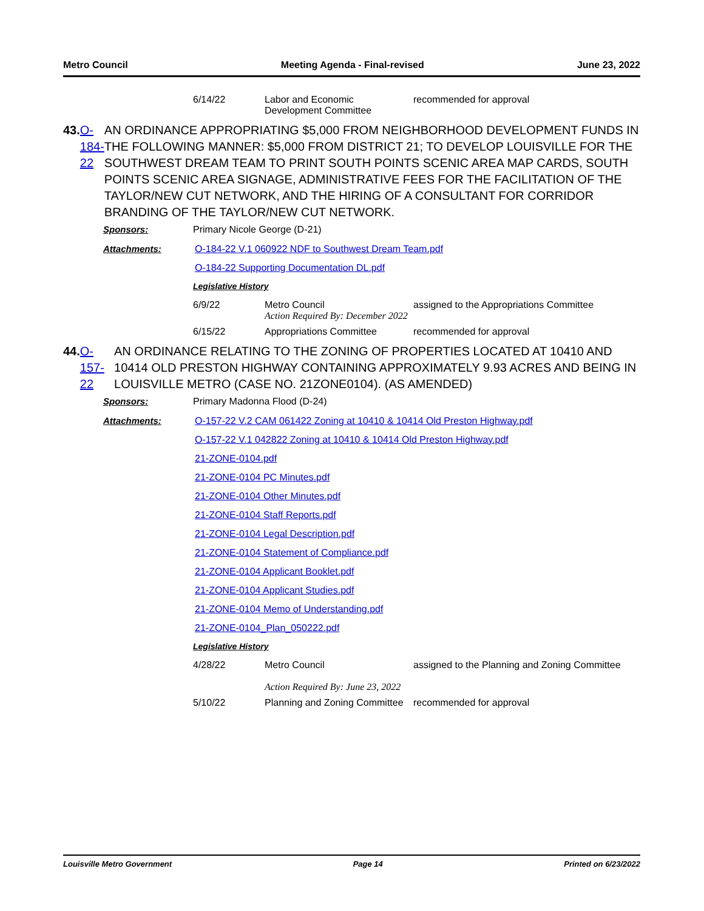Metro Council Meeting Agenda - Final-revised June 23, 2022
6/14/22 Labor and Economic Development Committee
recommended for approval
43. O-184-22 AN ORDINANCE APPROPRIATING $5,000 FROM NEIGHBORHOOD DEVELOPMENT FUNDS IN THE FOLLOWING MANNER: $5,000 FROM DISTRICT 21; TO DEVELOP LOUISVILLE FOR THE SOUTHWEST DREAM TEAM TO PRINT SOUTH POINTS SCENIC AREA MAP CARDS, SOUTH POINTS SCENIC AREA SIGNAGE, ADMINISTRATIVE FEES FOR THE FACILITATION OF THE TAYLOR/NEW CUT NETWORK, AND THE HIRING OF A CONSULTANT FOR CORRIDOR BRANDING OF THE TAYLOR/NEW CUT NETWORK.
Sponsors: Primary Nicole George (D-21)
Attachments: O-184-22 V.1 060922 NDF to Southwest Dream Team.pdf
O-184-22 Supporting Documentation DL.pdf
Legislative History
6/9/22 Metro Council
Action Required By: December 2022
assigned to the Appropriations Committee
6/15/22 Appropriations Committee recommended for approval
44. O-157-22 AN ORDINANCE RELATING TO THE ZONING OF PROPERTIES LOCATED AT 10410 AND 10414 OLD PRESTON HIGHWAY CONTAINING APPROXIMATELY 9.93 ACRES AND BEING IN LOUISVILLE METRO (CASE NO. 21ZONE0104). (AS AMENDED)
Sponsors: Primary Madonna Flood (D-24)
Attachments: O-157-22 V.2 CAM 061422 Zoning at 10410 & 10414 Old Preston Highway.pdf
O-157-22 V.1 042822 Zoning at 10410 & 10414 Old Preston Highway.pdf
21-ZONE-0104.pdf
21-ZONE-0104 PC Minutes.pdf
21-ZONE-0104 Other Minutes.pdf
21-ZONE-0104 Staff Reports.pdf
21-ZONE-0104 Legal Description.pdf
21-ZONE-0104 Statement of Compliance.pdf
21-ZONE-0104 Applicant Booklet.pdf
21-ZONE-0104 Applicant Studies.pdf
21-ZONE-0104 Memo of Understanding.pdf
21-ZONE-0104_Plan_050222.pdf
Legislative History
4/28/22 Metro Council
Action Required By: June 23, 2022
assigned to the Planning and Zoning Committee
5/10/22 Planning and Zoning Committee
recommended for approval
Louisville Metro Government Page 14 Printed on 6/23/2022